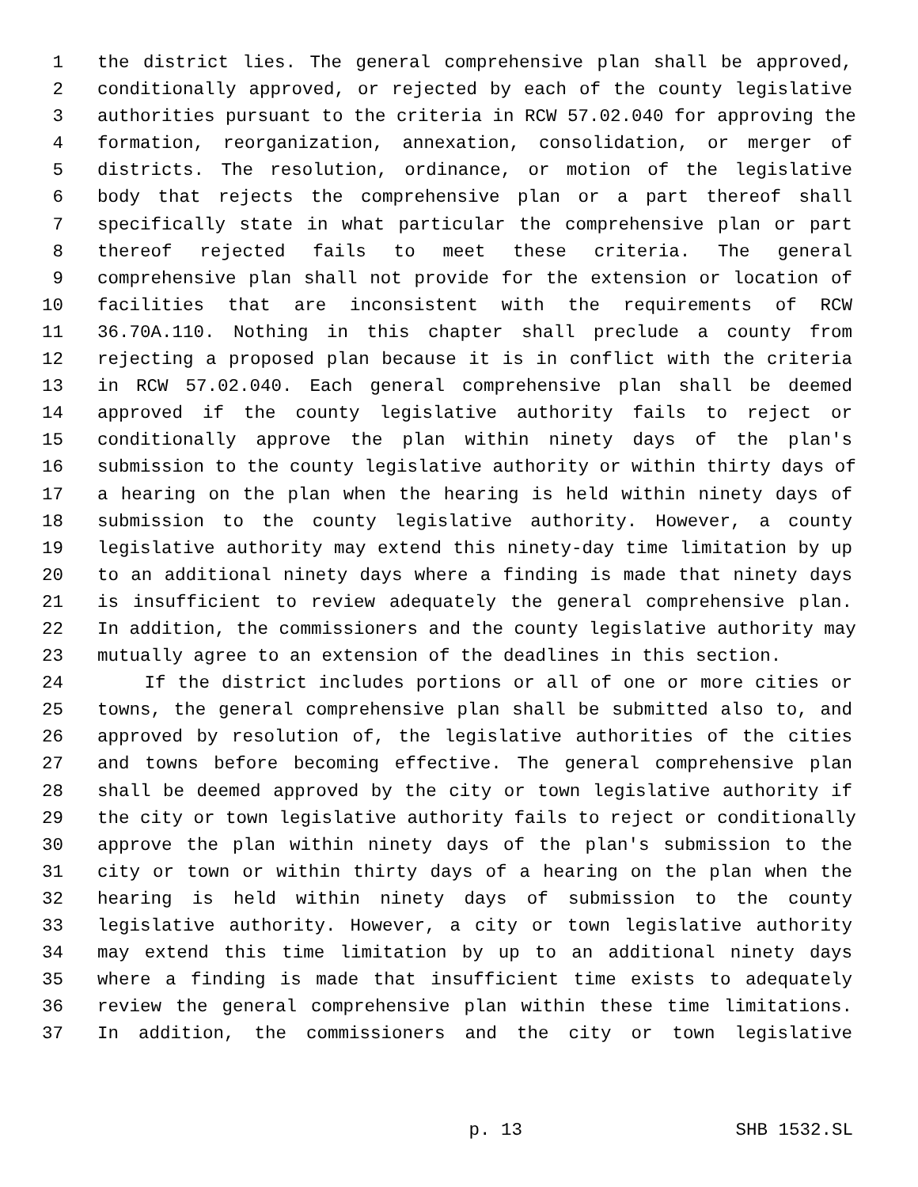1 the district lies. The general comprehensive plan shall be approved,
2 conditionally approved, or rejected by each of the county legislative
3 authorities pursuant to the criteria in RCW 57.02.040 for approving the
4 formation, reorganization, annexation, consolidation, or merger of
5 districts. The resolution, ordinance, or motion of the legislative
6 body that rejects the comprehensive plan or a part thereof shall
7 specifically state in what particular the comprehensive plan or part
8 thereof rejected fails to meet these criteria. The general
9 comprehensive plan shall not provide for the extension or location of
10 facilities that are inconsistent with the requirements of RCW
11 36.70A.110. Nothing in this chapter shall preclude a county from
12 rejecting a proposed plan because it is in conflict with the criteria
13 in RCW 57.02.040. Each general comprehensive plan shall be deemed
14 approved if the county legislative authority fails to reject or
15 conditionally approve the plan within ninety days of the plan's
16 submission to the county legislative authority or within thirty days of
17 a hearing on the plan when the hearing is held within ninety days of
18 submission to the county legislative authority. However, a county
19 legislative authority may extend this ninety-day time limitation by up
20 to an additional ninety days where a finding is made that ninety days
21 is insufficient to review adequately the general comprehensive plan.
22 In addition, the commissioners and the county legislative authority may
23 mutually agree to an extension of the deadlines in this section.
24 If the district includes portions or all of one or more cities or
25 towns, the general comprehensive plan shall be submitted also to, and
26 approved by resolution of, the legislative authorities of the cities
27 and towns before becoming effective. The general comprehensive plan
28 shall be deemed approved by the city or town legislative authority if
29 the city or town legislative authority fails to reject or conditionally
30 approve the plan within ninety days of the plan's submission to the
31 city or town or within thirty days of a hearing on the plan when the
32 hearing is held within ninety days of submission to the county
33 legislative authority. However, a city or town legislative authority
34 may extend this time limitation by up to an additional ninety days
35 where a finding is made that insufficient time exists to adequately
36 review the general comprehensive plan within these time limitations.
37 In addition, the commissioners and the city or town legislative
p. 13 SHB 1532.SL